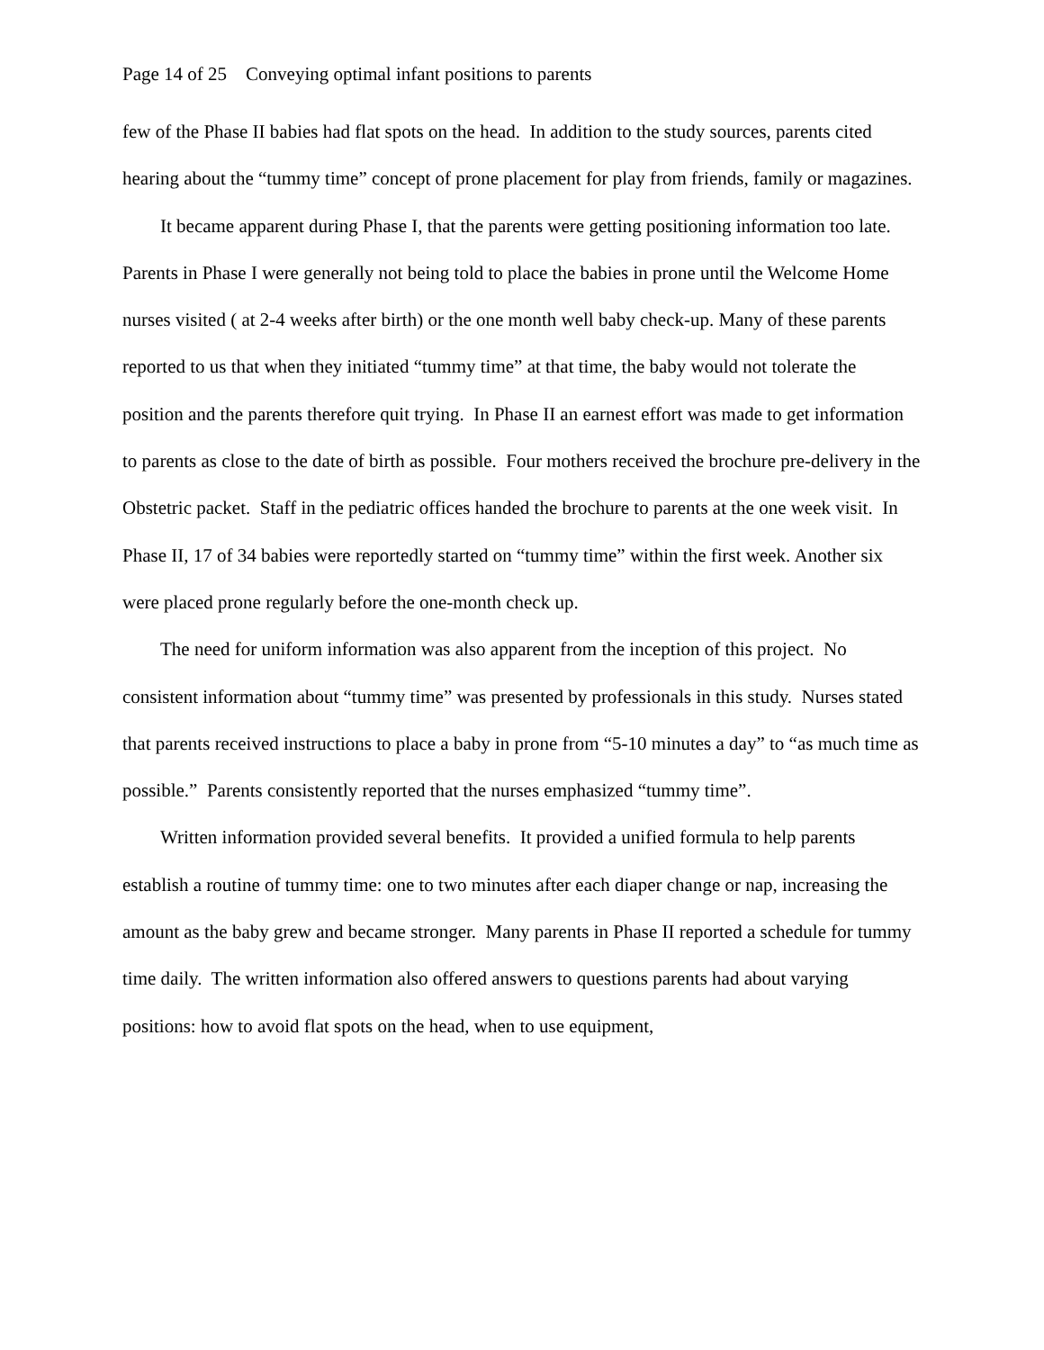Page 14 of 25 Conveying optimal infant positions to parents
few of the Phase II babies had flat spots on the head. In addition to the study sources, parents cited hearing about the “tummy time” concept of prone placement for play from friends, family or magazines.
It became apparent during Phase I, that the parents were getting positioning information too late. Parents in Phase I were generally not being told to place the babies in prone until the Welcome Home nurses visited ( at 2-4 weeks after birth) or the one month well baby check-up. Many of these parents reported to us that when they initiated “tummy time” at that time, the baby would not tolerate the position and the parents therefore quit trying. In Phase II an earnest effort was made to get information to parents as close to the date of birth as possible. Four mothers received the brochure pre-delivery in the Obstetric packet. Staff in the pediatric offices handed the brochure to parents at the one week visit. In Phase II, 17 of 34 babies were reportedly started on “tummy time” within the first week. Another six were placed prone regularly before the one-month check up.
The need for uniform information was also apparent from the inception of this project. No consistent information about “tummy time” was presented by professionals in this study. Nurses stated that parents received instructions to place a baby in prone from “5-10 minutes a day” to “as much time as possible.” Parents consistently reported that the nurses emphasized “tummy time”.
Written information provided several benefits. It provided a unified formula to help parents establish a routine of tummy time: one to two minutes after each diaper change or nap, increasing the amount as the baby grew and became stronger. Many parents in Phase II reported a schedule for tummy time daily. The written information also offered answers to questions parents had about varying positions: how to avoid flat spots on the head, when to use equipment,